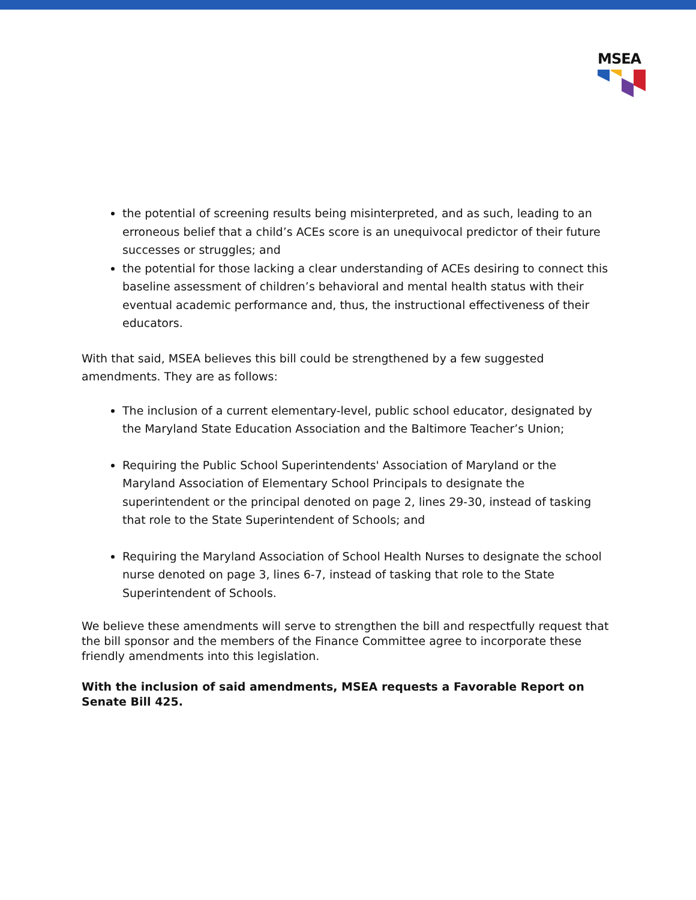MSEA
the potential of screening results being misinterpreted, and as such, leading to an erroneous belief that a child’s ACEs score is an unequivocal predictor of their future successes or struggles; and
the potential for those lacking a clear understanding of ACEs desiring to connect this baseline assessment of children’s behavioral and mental health status with their eventual academic performance and, thus, the instructional effectiveness of their educators.
With that said, MSEA believes this bill could be strengthened by a few suggested amendments. They are as follows:
The inclusion of a current elementary-level, public school educator, designated by the Maryland State Education Association and the Baltimore Teacher’s Union;
Requiring the Public School Superintendents' Association of Maryland or the Maryland Association of Elementary School Principals to designate the superintendent or the principal denoted on page 2, lines 29-30, instead of tasking that role to the State Superintendent of Schools; and
Requiring the Maryland Association of School Health Nurses to designate the school nurse denoted on page 3, lines 6-7, instead of tasking that role to the State Superintendent of Schools.
We believe these amendments will serve to strengthen the bill and respectfully request that the bill sponsor and the members of the Finance Committee agree to incorporate these friendly amendments into this legislation.
With the inclusion of said amendments, MSEA requests a Favorable Report on Senate Bill 425.